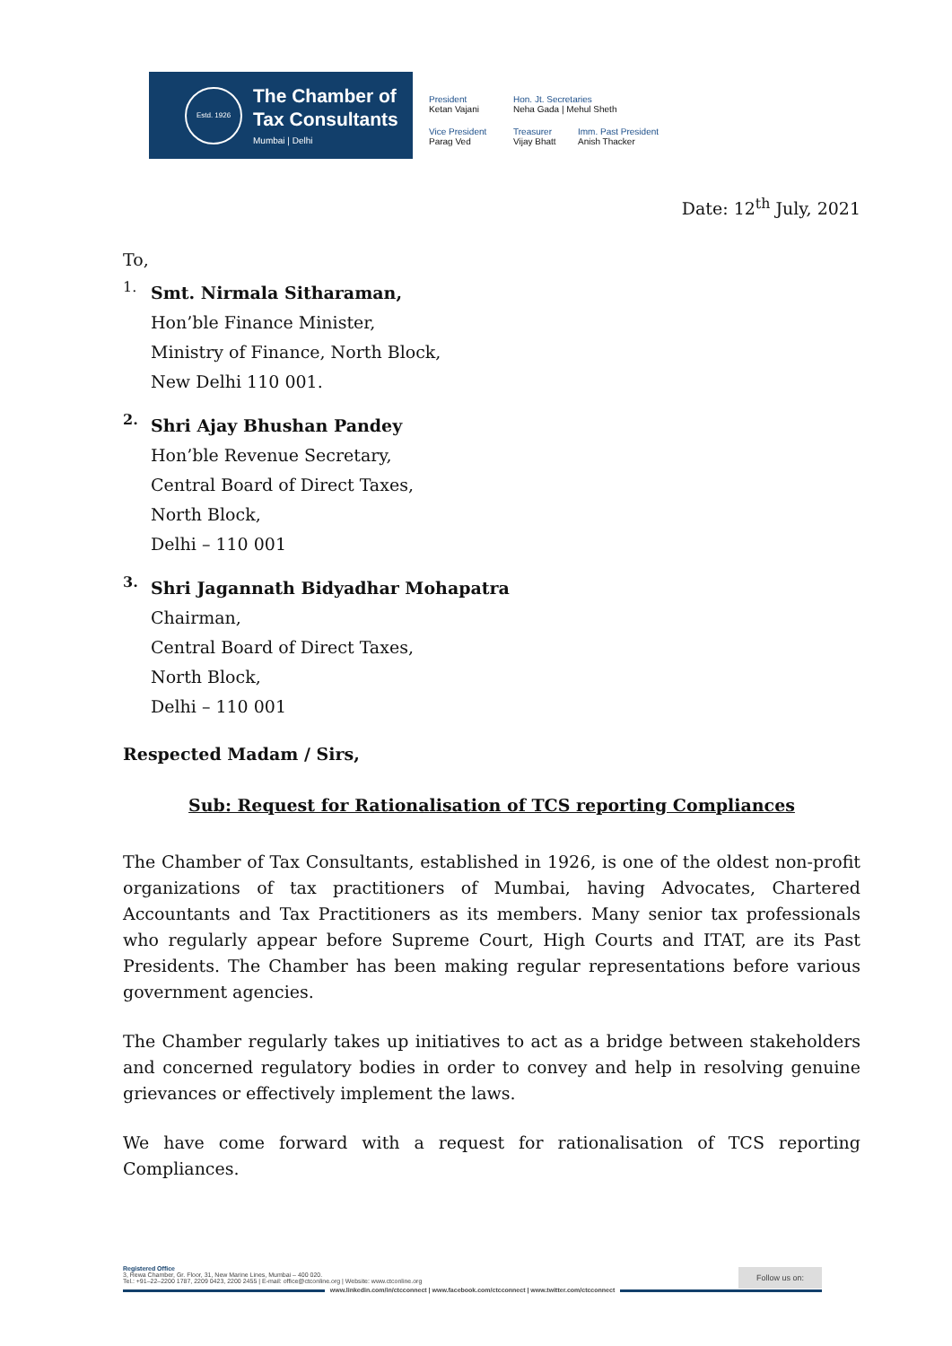Estd. 1926
The Chamber of
Tax Consultants
Mumbai | Delhi
President
Ketan Vajani
Hon. Jt. Secretaries
Neha Gada | Mehul Sheth
Vice President
Parag Ved
Treasurer
Vijay Bhatt
Imm. Past President
Anish Thacker
Date: 12<sup>th</sup> July, 2021
To,
1.
Smt. Nirmala Sitharaman,
Hon’ble Finance Minister,
Ministry of Finance, North Block,
New Delhi 110 001.
2.
Shri Ajay Bhushan Pandey
Hon’ble Revenue Secretary,
Central Board of Direct Taxes,
North Block,
Delhi – 110 001
3.
Shri Jagannath Bidyadhar Mohapatra
Chairman,
Central Board of Direct Taxes,
North Block,
Delhi – 110 001
Respected Madam / Sirs,
Sub: Request for Rationalisation of TCS reporting Compliances
The Chamber of Tax Consultants, established in 1926, is one of the oldest non-profit organizations of tax practitioners of Mumbai, having Advocates, Chartered Accountants and Tax Practitioners as its members. Many senior tax professionals who regularly appear before Supreme Court, High Courts and ITAT, are its Past Presidents. The Chamber has been making regular representations before various government agencies.
The Chamber regularly takes up initiatives to act as a bridge between stakeholders and concerned regulatory bodies in order to convey and help in resolving genuine grievances or effectively implement the laws.
We have come forward with a request for rationalisation of TCS reporting Compliances.
Registered Office
3, Rewa Chamber, Gr. Floor, 31, New Marine Lines, Mumbai – 400 020.
Tel.: +91–22–2200 1787, 2209 0423, 2200 2455 | E-mail: office@ctconline.org | Website: www.ctconline.org
Follow us on:
www.linkedin.com/in/ctcconnect | www.facebook.com/ctcconnect | www.twitter.com/ctcconnect